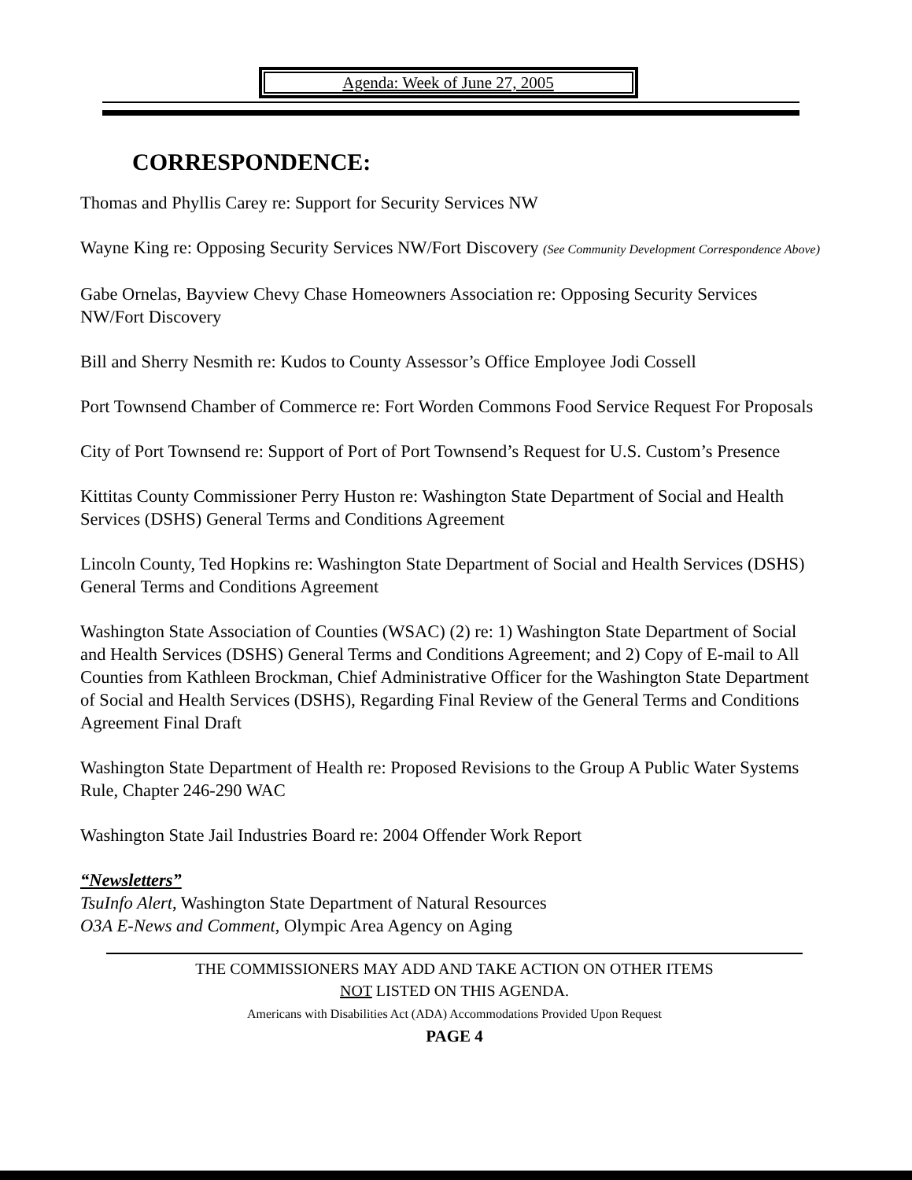Agenda: Week of June 27, 2005
CORRESPONDENCE:
Thomas and Phyllis Carey re: Support for Security Services NW
Wayne King re: Opposing Security Services NW/Fort Discovery (See Community Development Correspondence Above)
Gabe Ornelas, Bayview Chevy Chase Homeowners Association re: Opposing Security Services NW/Fort Discovery
Bill and Sherry Nesmith re: Kudos to County Assessor’s Office Employee Jodi Cossell
Port Townsend Chamber of Commerce re: Fort Worden Commons Food Service Request For Proposals
City of Port Townsend re: Support of Port of Port Townsend’s Request for U.S. Custom’s Presence
Kittitas County Commissioner Perry Huston re: Washington State Department of Social and Health Services (DSHS) General Terms and Conditions Agreement
Lincoln County, Ted Hopkins re: Washington State Department of Social and Health Services (DSHS) General Terms and Conditions Agreement
Washington State Association of Counties (WSAC) (2) re: 1) Washington State Department of Social and Health Services (DSHS) General Terms and Conditions Agreement; and 2) Copy of E-mail to All Counties from Kathleen Brockman, Chief Administrative Officer for the Washington State Department of Social and Health Services (DSHS), Regarding Final Review of the General Terms and Conditions Agreement Final Draft
Washington State Department of Health re: Proposed Revisions to the Group A Public Water Systems Rule, Chapter 246-290 WAC
Washington State Jail Industries Board re: 2004 Offender Work Report
“Newsletters”
TsuInfo Alert, Washington State Department of Natural Resources
O3A E-News and Comment, Olympic Area Agency on Aging
THE COMMISSIONERS MAY ADD AND TAKE ACTION ON OTHER ITEMS
NOT LISTED ON THIS AGENDA.
Americans with Disabilities Act (ADA) Accommodations Provided Upon Request
PAGE 4